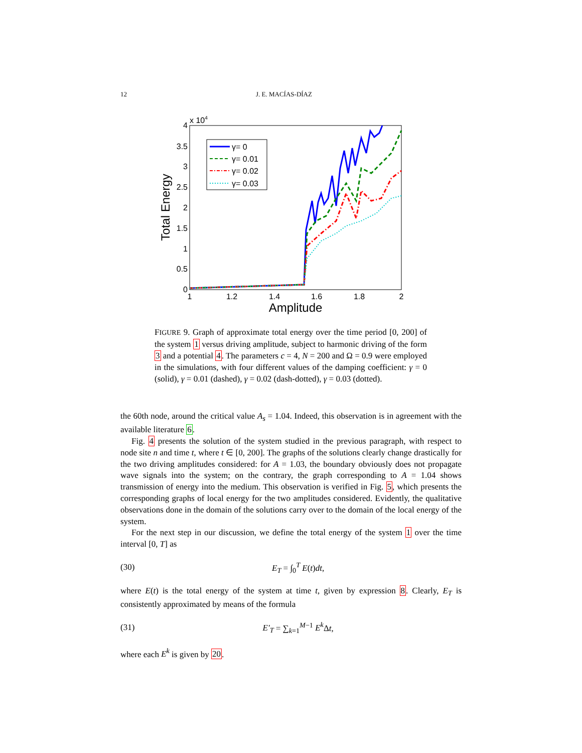12 J. E. MACÍAS-DÍAZ
x 104
4
3.5
3
2.5
2
1.5
1
0.5
0
1
1.2
1.4
1.6
1.8
2
Amplitude
Total Energy
γ= 0
γ= 0.01
γ= 0.02
γ= 0.03
FIGURE 9. Graph of approximate total energy over the time period [0, 200] of the system 1 versus driving amplitude, subject to harmonic driving of the form 3 and a potential 4. The parameters c = 4, N = 200 and Ω = 0.9 were employed in the simulations, with four different values of the damping coefficient: γ = 0 (solid), γ = 0.01 (dashed), γ = 0.02 (dash-dotted), γ = 0.03 (dotted).
the 60th node, around the critical value A<sub>s</sub> = 1.04. Indeed, this observation is in agreement with the available literature 6.
Fig. 4 presents the solution of the system studied in the previous paragraph, with respect to node site n and time t, where t ∈ [0, 200]. The graphs of the solutions clearly change drastically for the two driving amplitudes considered: for A = 1.03, the boundary obviously does not propagate wave signals into the system; on the contrary, the graph corresponding to A = 1.04 shows transmission of energy into the medium. This observation is verified in Fig. 5, which presents the corresponding graphs of local energy for the two amplitudes considered. Evidently, the qualitative observations done in the domain of the solutions carry over to the domain of the local energy of the system.
For the next step in our discussion, we define the total energy of the system 1 over the time interval [0, T] as
(30) E<sub>T</sub> = ∫<sub>0</sub><sup>T</sup> E(t)dt,
where E(t) is the total energy of the system at time t, given by expression 8. Clearly, E<sub>T</sub> is consistently approximated by means of the formula
(31) E′<sub>T</sub> = ∑<sub>k=1</sub><sup>M−1</sup> E<sup>k</sup> Δt,
where each E<sup>k</sup> is given by 20.